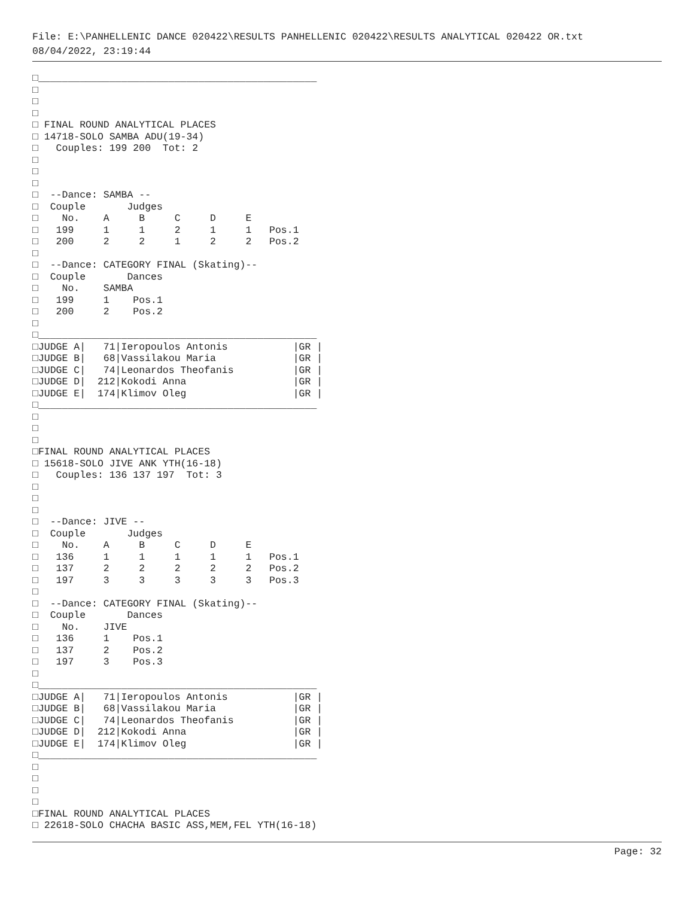File: E:\PANHELLENIC DANCE 020422\RESULTS PANHELLENIC 020422\RESULTS ANALYTICAL 020422 OR.txt
08/04/2022, 23:19:44
□_______________________________________________
□
□
□
□ FINAL ROUND ANALYTICAL PLACES
□ 14718-SOLO SAMBA ADU(19-34)
□   Couples: 199 200  Tot: 2
□
□
□
□  --Dance: SAMBA --
□  Couple       Judges
□    No.    A     B     C     D     E
□   199     1     1     2     1     1   Pos.1
□   200     2     2     1     2     2   Pos.2
□
□  --Dance: CATEGORY FINAL (Skating)--
□  Couple       Dances
□    No.    SAMBA
□   199     1    Pos.1
□   200     2    Pos.2
□
□_______________________________________________
□JUDGE A|   71|Ieropoulos Antonis           |GR |
□JUDGE B|   68|Vassilakou Maria             |GR |
□JUDGE C|   74|Leonardos Theofanis          |GR |
□JUDGE D|  212|Kokodi Anna                  |GR |
□JUDGE E|  174|Klimov Oleg                  |GR |
□_______________________________________________
□
□
□
□FINAL ROUND ANALYTICAL PLACES
□ 15618-SOLO JIVE ANK YTH(16-18)
□   Couples: 136 137 197  Tot: 3
□
□
□
□  --Dance: JIVE --
□  Couple       Judges
□    No.    A     B     C     D     E
□   136     1     1     1     1     1   Pos.1
□   137     2     2     2     2     2   Pos.2
□   197     3     3     3     3     3   Pos.3
□
□  --Dance: CATEGORY FINAL (Skating)--
□  Couple       Dances
□    No.    JIVE
□   136     1    Pos.1
□   137     2    Pos.2
□   197     3    Pos.3
□
□_______________________________________________
□JUDGE A|   71|Ieropoulos Antonis           |GR |
□JUDGE B|   68|Vassilakou Maria             |GR |
□JUDGE C|   74|Leonardos Theofanis          |GR |
□JUDGE D|  212|Kokodi Anna                  |GR |
□JUDGE E|  174|Klimov Oleg                  |GR |
□_______________________________________________
□
□
□
□
□FINAL ROUND ANALYTICAL PLACES
□ 22618-SOLO CHACHA BASIC ASS,MEM,FEL YTH(16-18)
Page: 32